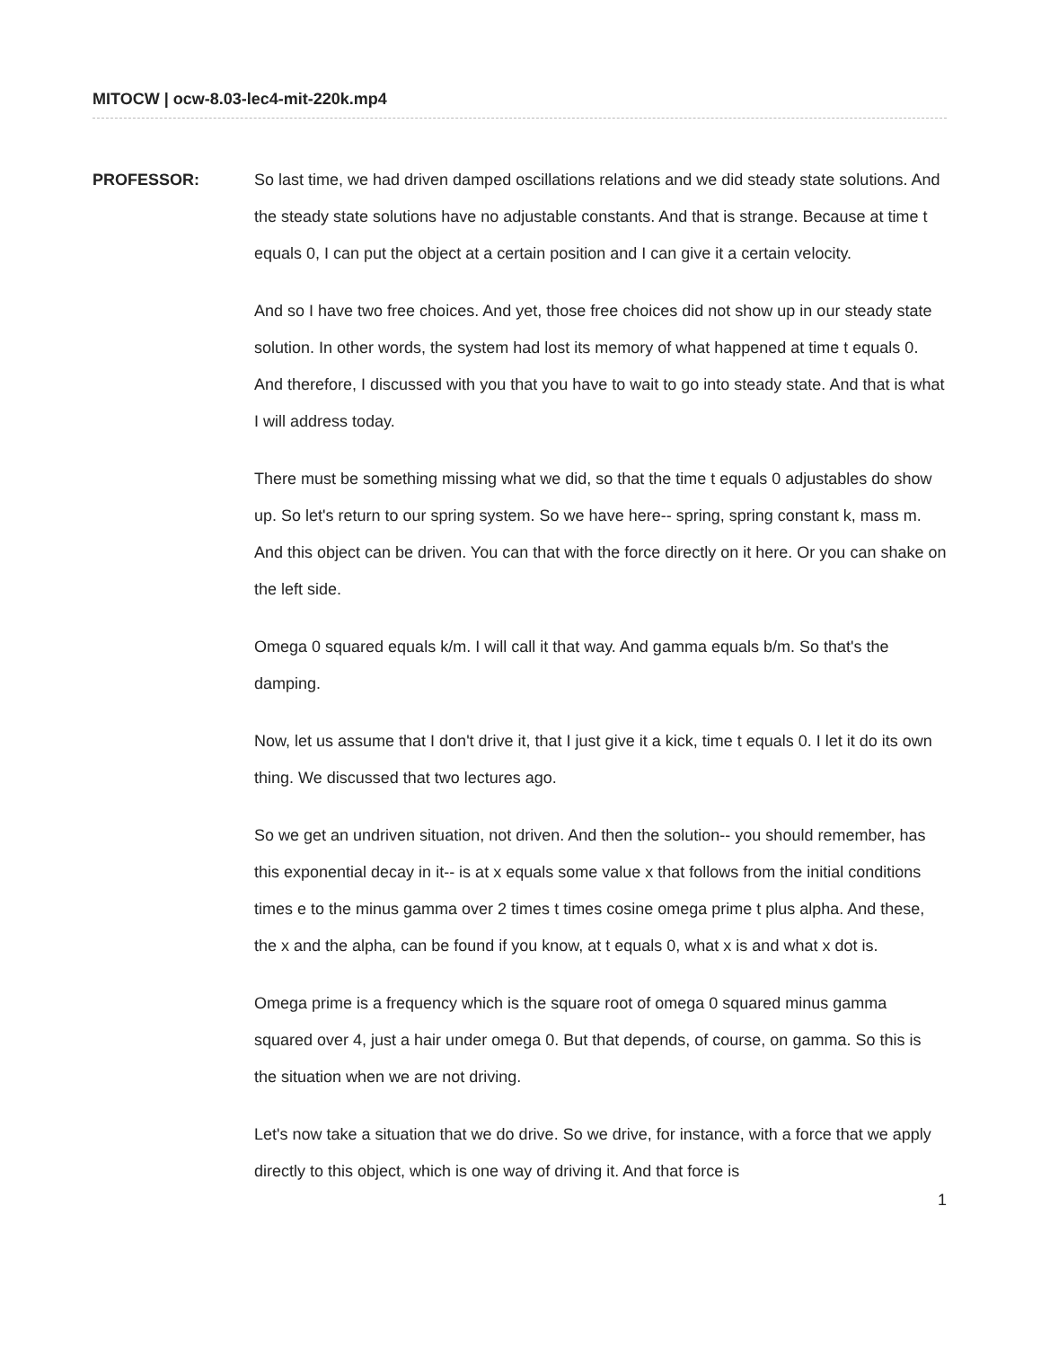MITOCW | ocw-8.03-lec4-mit-220k.mp4
PROFESSOR: So last time, we had driven damped oscillations relations and we did steady state solutions. And the steady state solutions have no adjustable constants. And that is strange. Because at time t equals 0, I can put the object at a certain position and I can give it a certain velocity.
And so I have two free choices. And yet, those free choices did not show up in our steady state solution. In other words, the system had lost its memory of what happened at time t equals 0. And therefore, I discussed with you that you have to wait to go into steady state. And that is what I will address today.
There must be something missing what we did, so that the time t equals 0 adjustables do show up. So let's return to our spring system. So we have here-- spring, spring constant k, mass m. And this object can be driven. You can that with the force directly on it here. Or you can shake on the left side.
Omega 0 squared equals k/m. I will call it that way. And gamma equals b/m. So that's the damping.
Now, let us assume that I don't drive it, that I just give it a kick, time t equals 0. I let it do its own thing. We discussed that two lectures ago.
So we get an undriven situation, not driven. And then the solution-- you should remember, has this exponential decay in it-- is at x equals some value x that follows from the initial conditions times e to the minus gamma over 2 times t times cosine omega prime t plus alpha. And these, the x and the alpha, can be found if you know, at t equals 0, what x is and what x dot is.
Omega prime is a frequency which is the square root of omega 0 squared minus gamma squared over 4, just a hair under omega 0. But that depends, of course, on gamma. So this is the situation when we are not driving.
Let's now take a situation that we do drive. So we drive, for instance, with a force that we apply directly to this object, which is one way of driving it. And that force is
1